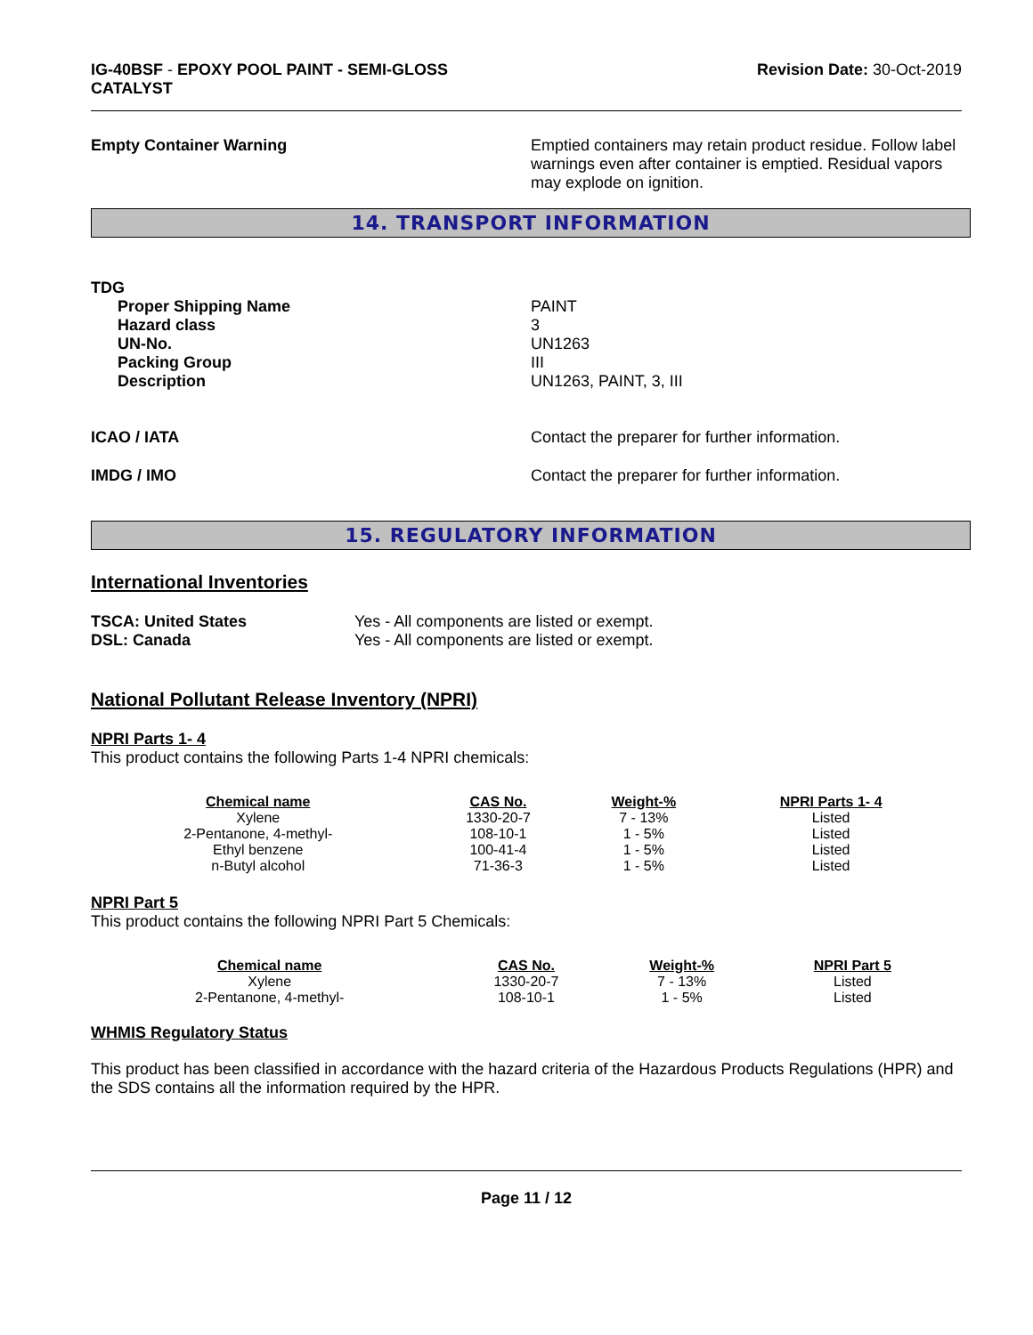IG-40BSF - EPOXY POOL PAINT - SEMI-GLOSS
CATALYST
Revision Date: 30-Oct-2019
Empty Container Warning Emptied containers may retain product residue. Follow label warnings even after container is emptied. Residual vapors may explode on ignition.
14. TRANSPORT INFORMATION
TDG
Proper Shipping Name
Hazard class
UN-No.
Packing Group
Description
PAINT
3
UN1263
III
UN1263, PAINT, 3, III
ICAO / IATA Contact the preparer for further information.
IMDG / IMO Contact the preparer for further information.
15. REGULATORY INFORMATION
International Inventories
TSCA: United States
DSL: Canada
Yes - All components are listed or exempt.
Yes - All components are listed or exempt.
National Pollutant Release Inventory (NPRI)
NPRI Parts 1- 4
This product contains the following Parts 1-4 NPRI chemicals:
| Chemical name | CAS No. | Weight-% | NPRI Parts 1- 4 |
| --- | --- | --- | --- |
| Xylene | 1330-20-7 | 7 - 13% | Listed |
| 2-Pentanone, 4-methyl- | 108-10-1 | 1 - 5% | Listed |
| Ethyl benzene | 100-41-4 | 1 - 5% | Listed |
| n-Butyl alcohol | 71-36-3 | 1 - 5% | Listed |
NPRI Part 5
This product contains the following NPRI Part 5 Chemicals:
| Chemical name | CAS No. | Weight-% | NPRI Part 5 |
| --- | --- | --- | --- |
| Xylene | 1330-20-7 | 7 - 13% | Listed |
| 2-Pentanone, 4-methyl- | 108-10-1 | 1 - 5% | Listed |
WHMIS Regulatory Status
This product has been classified in accordance with the hazard criteria of the Hazardous Products Regulations (HPR) and the SDS contains all the information required by the HPR.
Page 11 / 12